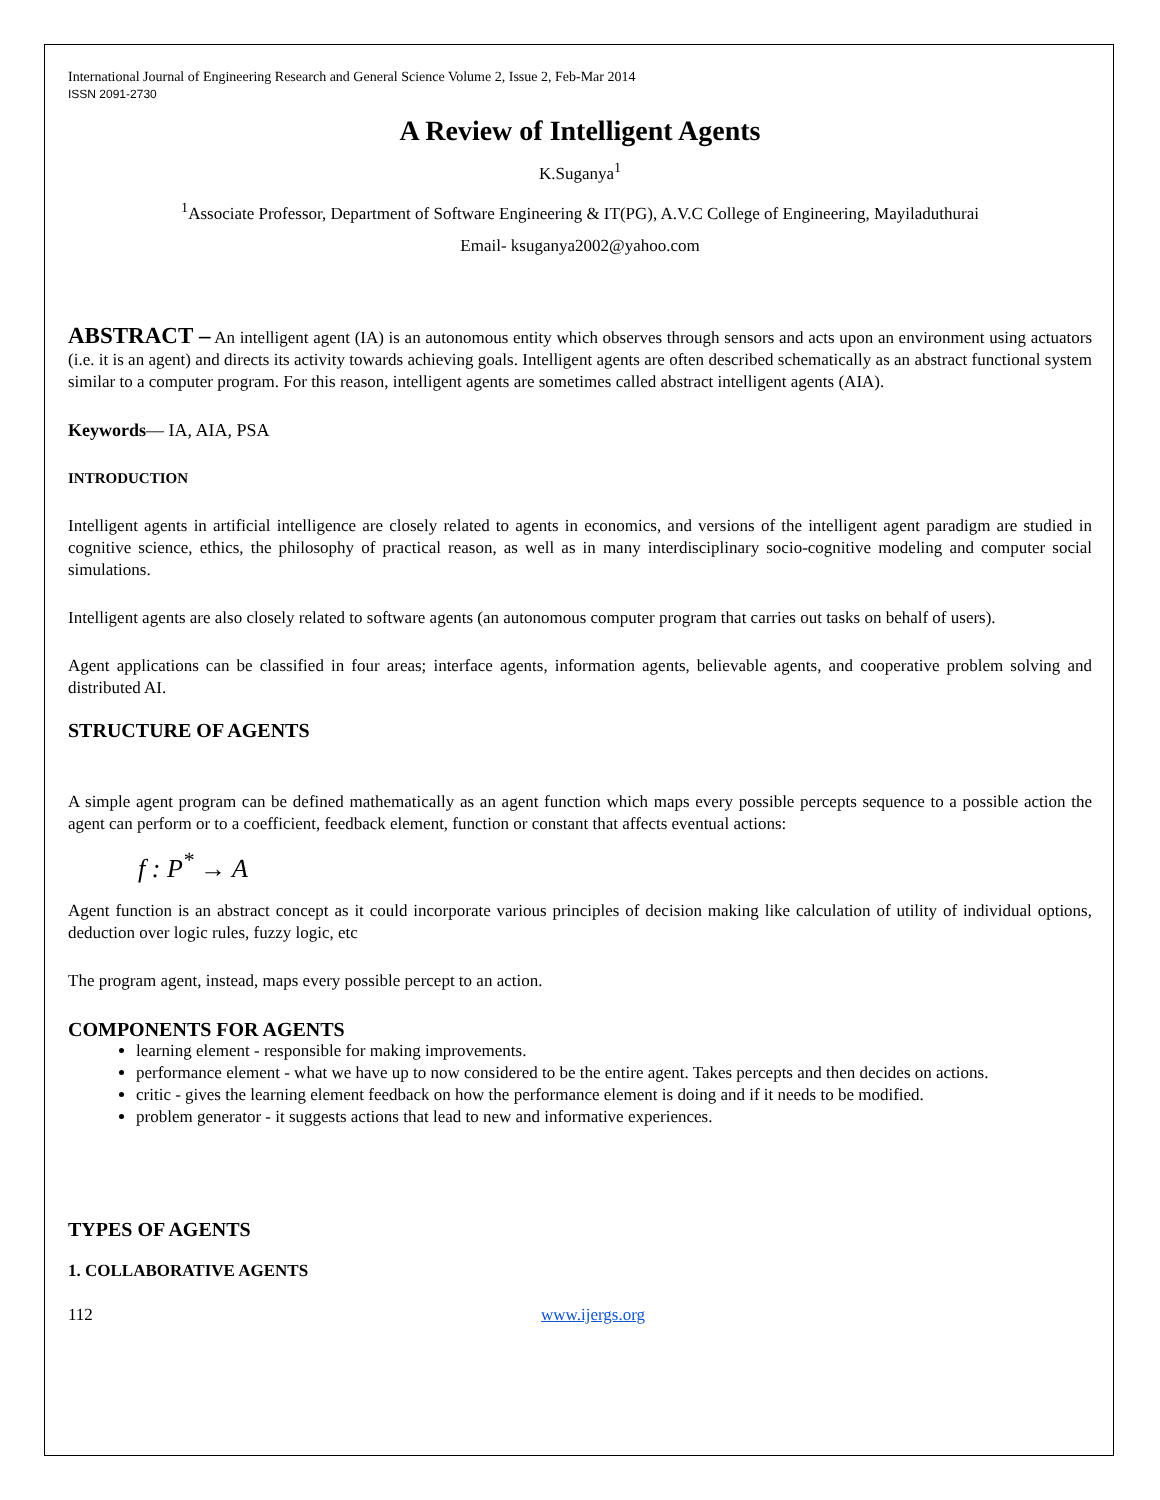International Journal of Engineering Research and General Science Volume 2, Issue 2, Feb-Mar 2014
ISSN 2091-2730
A Review of Intelligent Agents
K.Suganya<sup>1</sup>
<sup>1</sup> Associate Professor, Department of Software Engineering & IT(PG), A.V.C College of Engineering, Mayiladuthurai
Email- ksuganya2002@yahoo.com
ABSTRACT – An intelligent agent (IA) is an autonomous entity which observes through sensors and acts upon an environment using actuators (i.e. it is an agent) and directs its activity towards achieving goals. Intelligent agents are often described schematically as an abstract functional system similar to a computer program. For this reason, intelligent agents are sometimes called abstract intelligent agents (AIA).
Keywords— IA, AIA, PSA
INTRODUCTION
Intelligent agents in artificial intelligence are closely related to agents in economics, and versions of the intelligent agent paradigm are studied in cognitive science, ethics, the philosophy of practical reason, as well as in many interdisciplinary socio-cognitive modeling and computer social simulations.
Intelligent agents are also closely related to software agents (an autonomous computer program that carries out tasks on behalf of users).
Agent applications can be classified in four areas; interface agents, information agents, believable agents, and cooperative problem solving and distributed AI.
STRUCTURE OF AGENTS
A simple agent program can be defined mathematically as an agent function which maps every possible percepts sequence to a possible action the agent can perform or to a coefficient, feedback element, function or constant that affects eventual actions:
f : P<sup>*</sup> → A
Agent function is an abstract concept as it could incorporate various principles of decision making like calculation of utility of individual options, deduction over logic rules, fuzzy logic, etc
The program agent, instead, maps every possible percept to an action.
COMPONENTS FOR AGENTS
learning element - responsible for making improvements.
performance element - what we have up to now considered to be the entire agent. Takes percepts and then decides on actions.
critic - gives the learning element feedback on how the performance element is doing and if it needs to be modified.
problem generator - it suggests actions that lead to new and informative experiences.
TYPES OF AGENTS
1. COLLABORATIVE AGENTS
112 www.ijergs.org